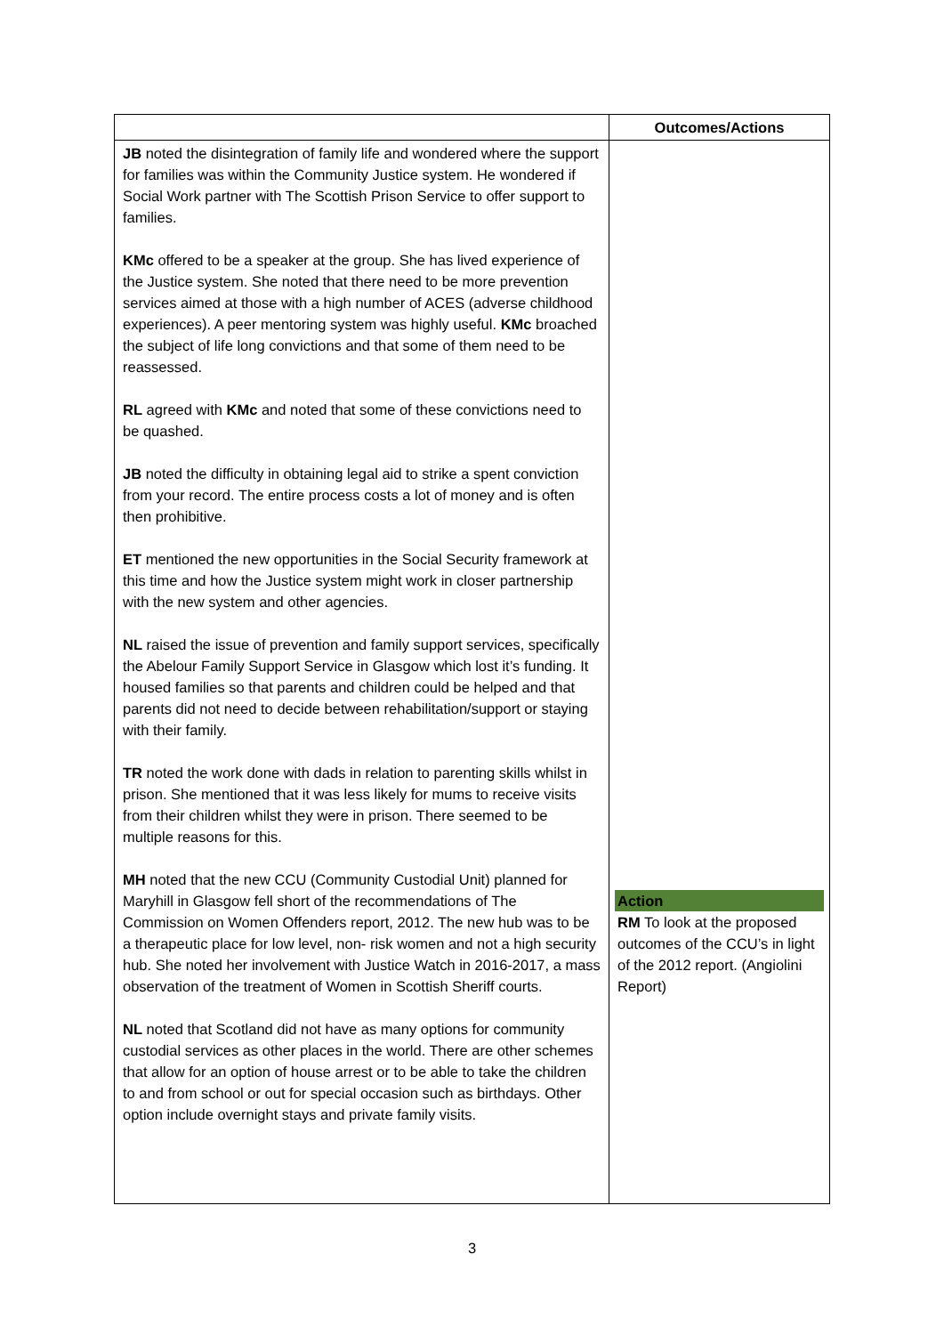| | Outcomes/Actions |
| --- | --- |
| JB noted the disintegration of family life and wondered where the support for families was within the Community Justice system. He wondered if Social Work partner with The Scottish Prison Service to offer support to families. KMc offered to be a speaker at the group. She has lived experience of the Justice system. She noted that there need to be more prevention services aimed at those with a high number of ACES (adverse childhood experiences). A peer mentoring system was highly useful. KMc broached the subject of life long convictions and that some of them need to be reassessed. RL agreed with KMc and noted that some of these convictions need to be quashed. JB noted the difficulty in obtaining legal aid to strike a spent conviction from your record. The entire process costs a lot of money and is often then prohibitive. ET mentioned the new opportunities in the Social Security framework at this time and how the Justice system might work in closer partnership with the new system and other agencies. NL raised the issue of prevention and family support services, specifically the Abelour Family Support Service in Glasgow which lost it’s funding. It housed families so that parents and children could be helped and that parents did not need to decide between rehabilitation/support or staying with their family. TR noted the work done with dads in relation to parenting skills whilst in prison. She mentioned that it was less likely for mums to receive visits from their children whilst they were in prison. There seemed to be multiple reasons for this. MH noted that the new CCU (Community Custodial Unit) planned for Maryhill in Glasgow fell short of the recommendations of The Commission on Women Offenders report, 2012. The new hub was to be a therapeutic place for low level, non- risk women and not a high security hub. She noted her involvement with Justice Watch in 2016-2017, a mass observation of the treatment of Women in Scottish Sheriff courts. NL noted that Scotland did not have as many options for community custodial services as other places in the world. There are other schemes that allow for an option of house arrest or to be able to take the children to and from school or out for special occasion such as birthdays. Other option include overnight stays and private family visits. | Action RM To look at the proposed outcomes of the CCU’s in light of the 2012 report. (Angiolini Report) |
3